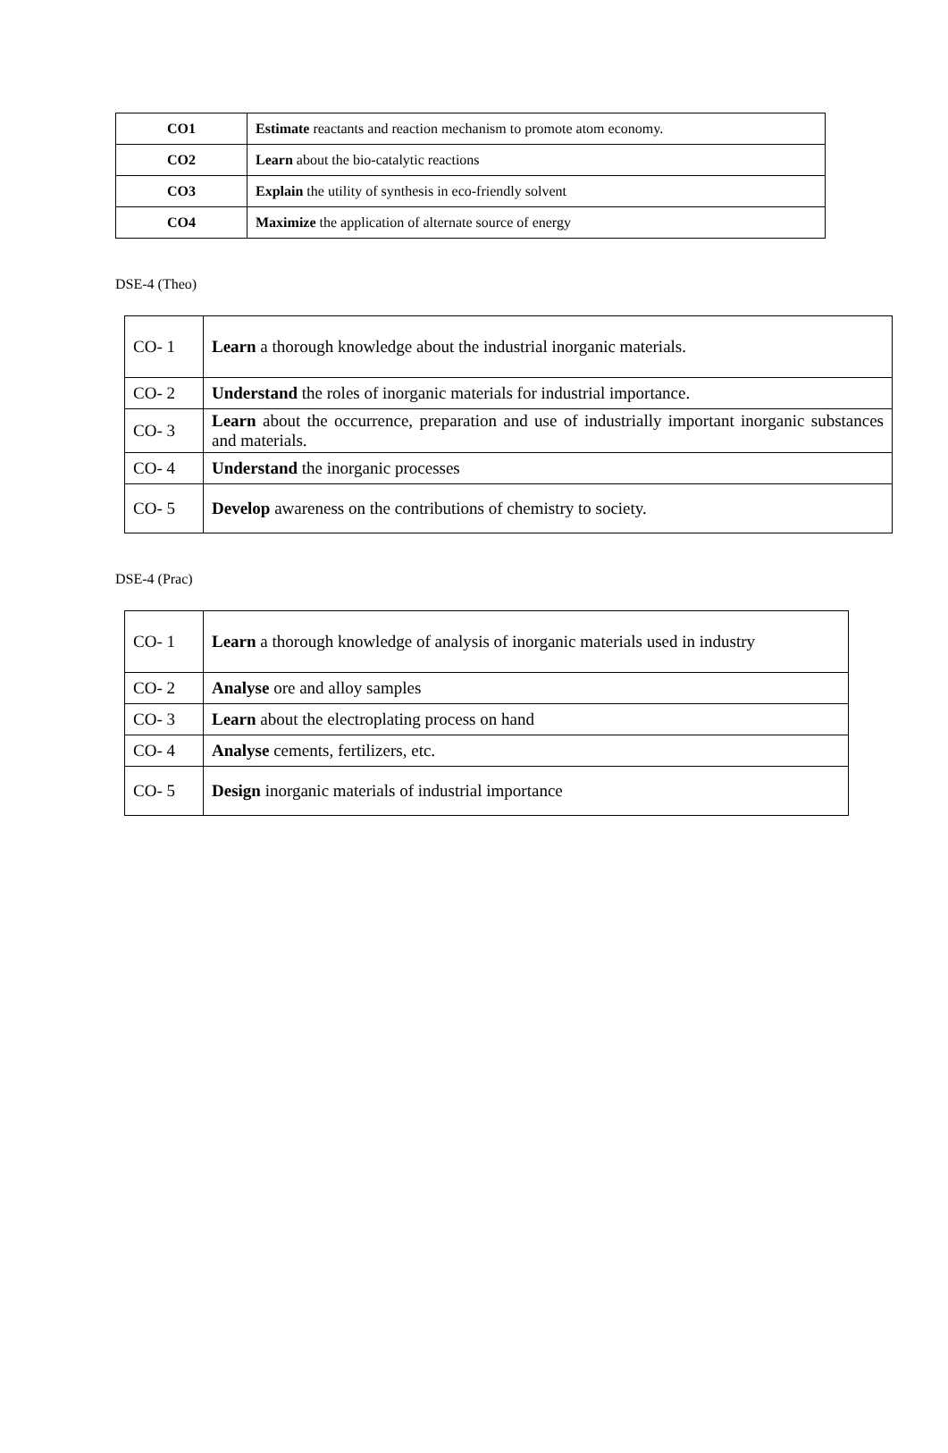| CO1 | Estimate reactants and reaction mechanism to promote atom economy. |
| CO2 | Learn about the bio-catalytic reactions |
| CO3 | Explain the utility of synthesis in eco-friendly solvent |
| CO4 | Maximize the application of alternate source of energy |
DSE-4 (Theo)
| CO- 1 | Learn a thorough knowledge about the industrial inorganic materials. |
| CO- 2 | Understand the roles of inorganic materials for industrial importance. |
| CO- 3 | Learn about the occurrence, preparation and use of industrially important inorganic substances and materials. |
| CO- 4 | Understand the inorganic processes |
| CO- 5 | Develop awareness on the contributions of chemistry to society. |
DSE-4 (Prac)
| CO- 1 | Learn a thorough knowledge of analysis of inorganic materials used in industry |
| CO- 2 | Analyse ore and alloy samples |
| CO- 3 | Learn about the electroplating process on hand |
| CO- 4 | Analyse cements, fertilizers, etc. |
| CO- 5 | Design inorganic materials of industrial importance |